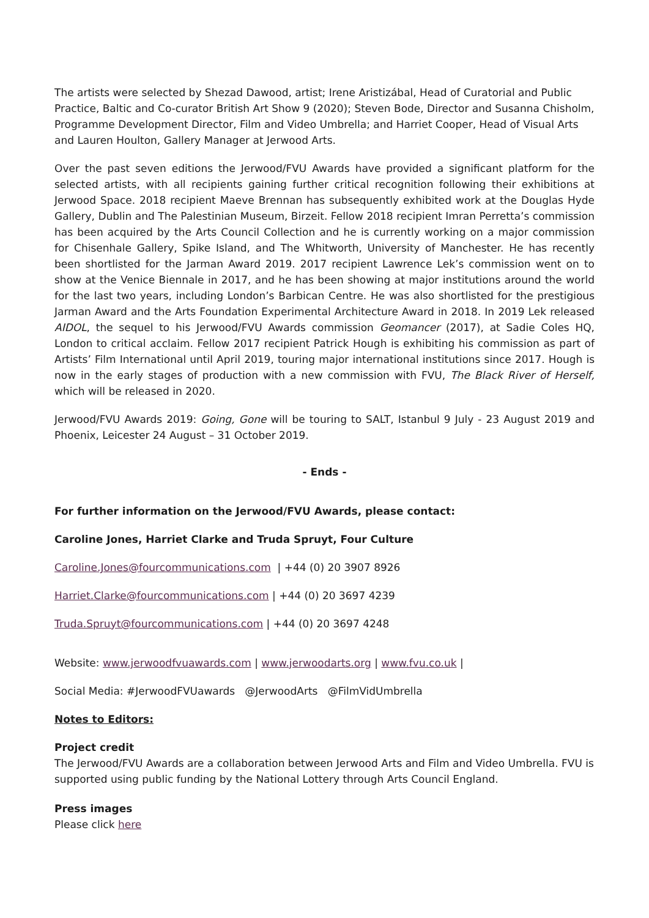The artists were selected by Shezad Dawood, artist; Irene Aristizábal, Head of Curatorial and Public Practice, Baltic and Co-curator British Art Show 9 (2020); Steven Bode, Director and Susanna Chisholm, Programme Development Director, Film and Video Umbrella; and Harriet Cooper, Head of Visual Arts and Lauren Houlton, Gallery Manager at Jerwood Arts.
Over the past seven editions the Jerwood/FVU Awards have provided a significant platform for the selected artists, with all recipients gaining further critical recognition following their exhibitions at Jerwood Space. 2018 recipient Maeve Brennan has subsequently exhibited work at the Douglas Hyde Gallery, Dublin and The Palestinian Museum, Birzeit. Fellow 2018 recipient Imran Perretta’s commission has been acquired by the Arts Council Collection and he is currently working on a major commission for Chisenhale Gallery, Spike Island, and The Whitworth, University of Manchester. He has recently been shortlisted for the Jarman Award 2019. 2017 recipient Lawrence Lek’s commission went on to show at the Venice Biennale in 2017, and he has been showing at major institutions around the world for the last two years, including London’s Barbican Centre. He was also shortlisted for the prestigious Jarman Award and the Arts Foundation Experimental Architecture Award in 2018. In 2019 Lek released AIDOL, the sequel to his Jerwood/FVU Awards commission Geomancer (2017), at Sadie Coles HQ, London to critical acclaim. Fellow 2017 recipient Patrick Hough is exhibiting his commission as part of Artists’ Film International until April 2019, touring major international institutions since 2017. Hough is now in the early stages of production with a new commission with FVU, The Black River of Herself, which will be released in 2020.
Jerwood/FVU Awards 2019: Going, Gone will be touring to SALT, Istanbul 9 July - 23 August 2019 and Phoenix, Leicester 24 August – 31 October 2019.
- Ends -
For further information on the Jerwood/FVU Awards, please contact:
Caroline Jones, Harriet Clarke and Truda Spruyt, Four Culture
Caroline.Jones@fourcommunications.com | +44 (0) 20 3907 8926
Harriet.Clarke@fourcommunications.com | +44 (0) 20 3697 4239
Truda.Spruyt@fourcommunications.com | +44 (0) 20 3697 4248
Website: www.jerwoodfvuawards.com | www.jerwoodarts.org | www.fvu.co.uk |
Social Media: #JerwoodFVUawards @JerwoodArts @FilmVidUmbrella
Notes to Editors:
Project credit
The Jerwood/FVU Awards are a collaboration between Jerwood Arts and Film and Video Umbrella. FVU is supported using public funding by the National Lottery through Arts Council England.
Press images
Please click here